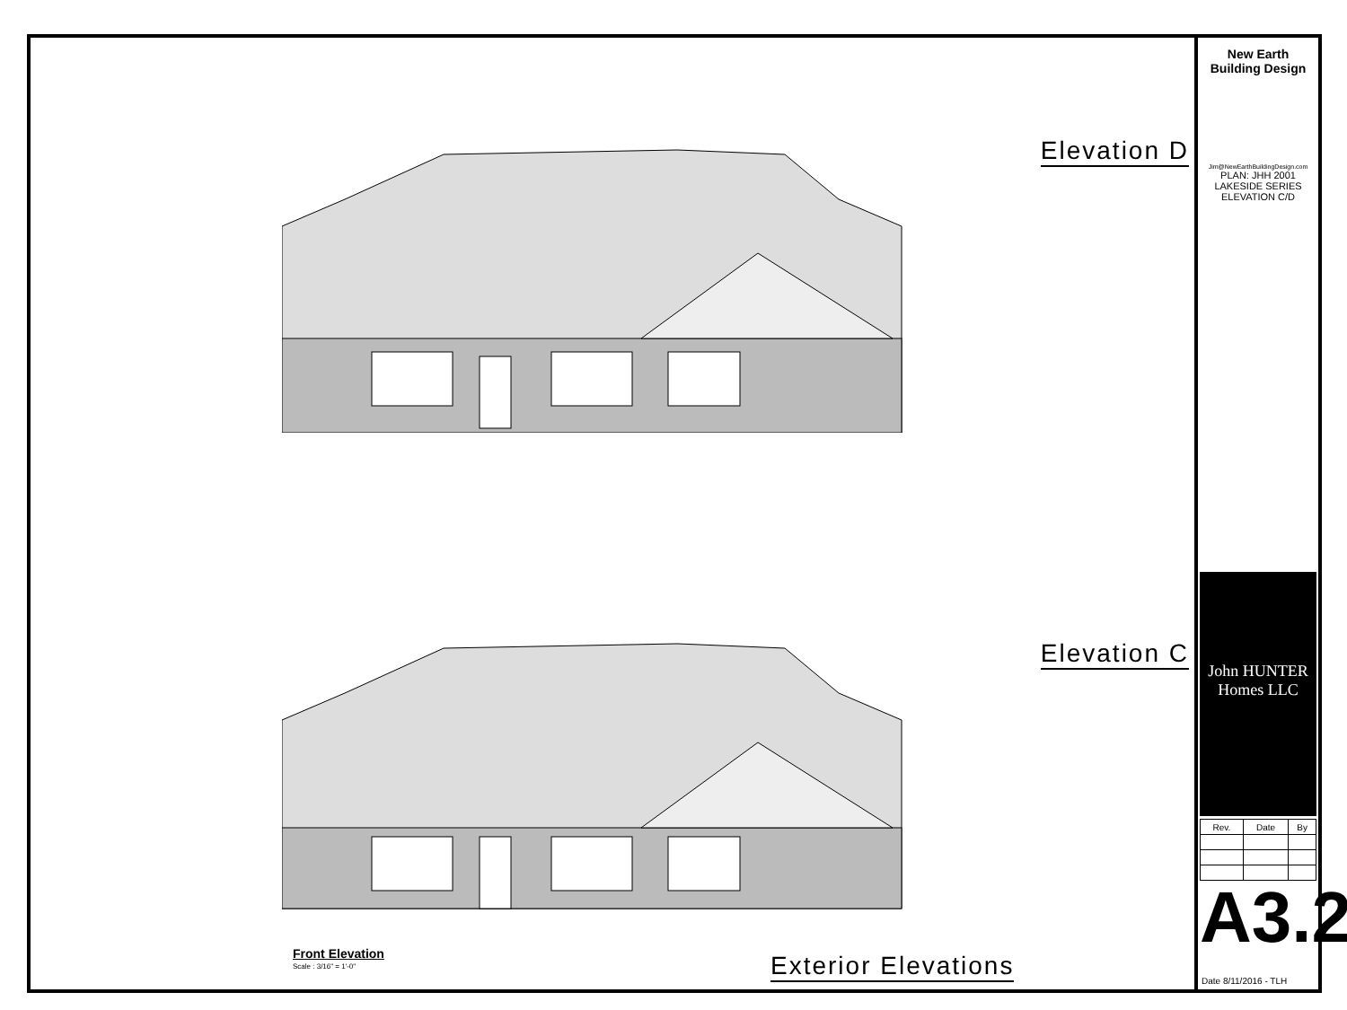Elevation D
Elevation C
Front Elevation
Scale : 3/16" = 1'-0" Exterior Elevations
New Earth
Building Design
Jim@NewEarthBuildingDesign.com
PLAN: JHH 2001
LAKESIDE SERIES
ELEVATION C/D
John HUNTER Homes LLC
| Rev. | Date | By |
A3.2
Date 8/11/2016 - TLH